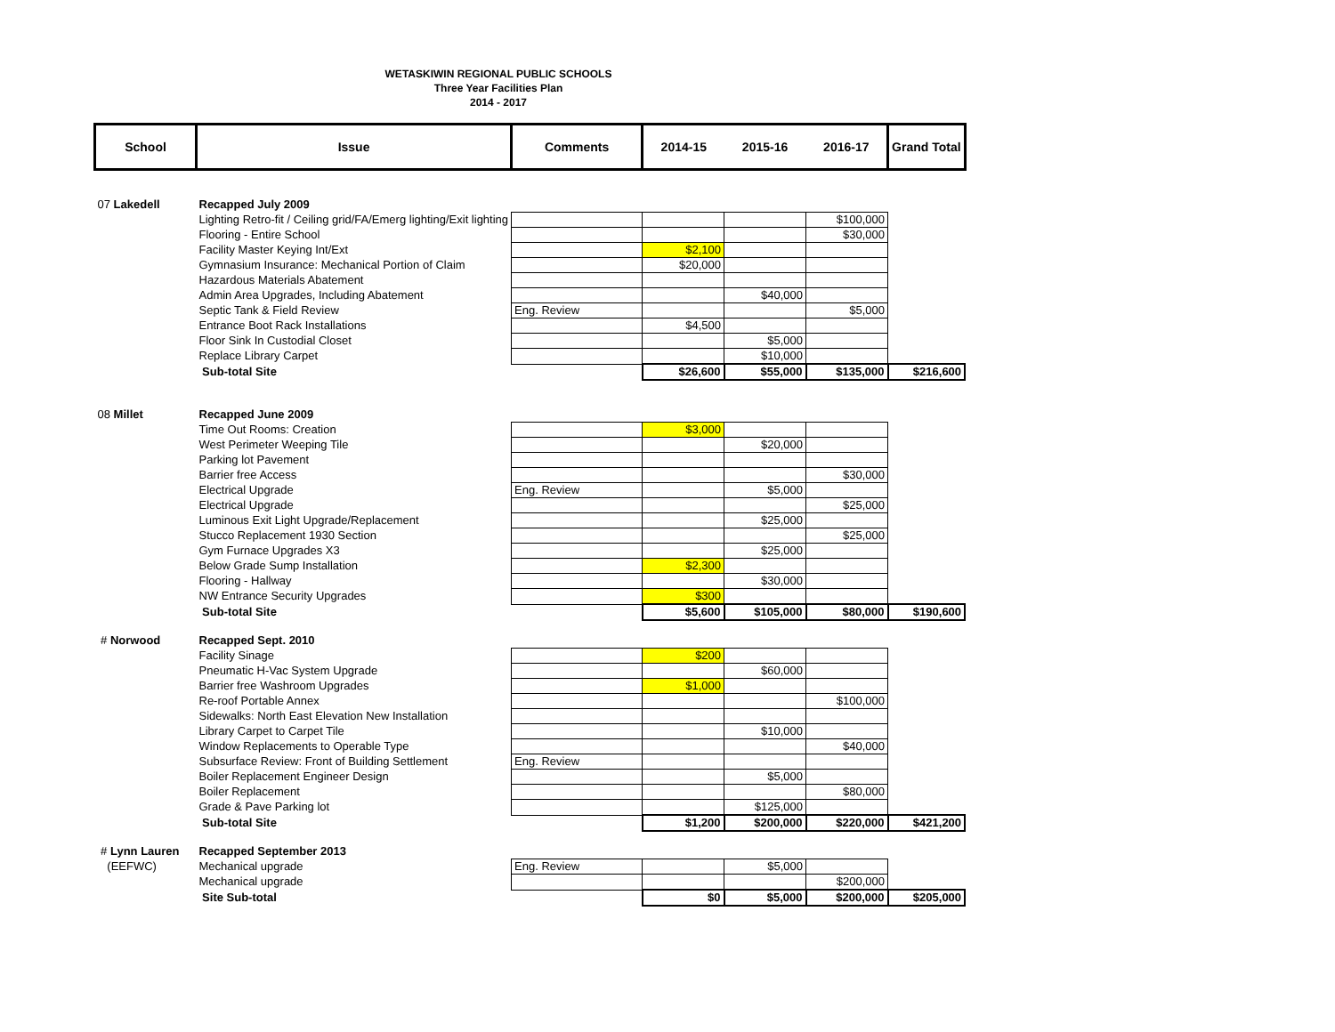WETASKIWIN REGIONAL PUBLIC SCHOOLS
Three Year Facilities Plan
2014 - 2017
| School | Issue | Comments | 2014-15 | 2015-16 | 2016-17 | Grand Total |
| --- | --- | --- | --- | --- | --- | --- |
| 07 Lakedell | Recapped July 2009 | | | | | |
| | Lighting Retro-fit / Ceiling grid/FA/Emerg lighting/Exit lighting | | | | $100,000 | |
| | Flooring - Entire School | | | | $30,000 | |
| | Facility Master Keying Int/Ext | | $2,100 | | | |
| | Gymnasium Insurance: Mechanical Portion of Claim | | $20,000 | | | |
| | Hazardous Materials Abatement | | | | | |
| | Admin Area Upgrades, Including Abatement | | | $40,000 | | |
| | Septic Tank & Field Review | Eng. Review | | | $5,000 | |
| | Entrance Boot Rack Installations | | $4,500 | | | |
| | Floor Sink In Custodial Closet | | | $5,000 | | |
| | Replace Library Carpet | | | $10,000 | | |
| | Sub-total Site | | $26,600 | $55,000 | $135,000 | $216,600 |
| 08 Millet | Recapped June 2009 | | | | | |
| | Time Out Rooms: Creation | | $3,000 | | | |
| | West Perimeter Weeping Tile | | | $20,000 | | |
| | Parking lot Pavement | | | | | |
| | Barrier free Access | | | | $30,000 | |
| | Electrical Upgrade | Eng. Review | | $5,000 | | |
| | Electrical Upgrade | | | | $25,000 | |
| | Luminous Exit Light Upgrade/Replacement | | | $25,000 | | |
| | Stucco Replacement 1930 Section | | | | $25,000 | |
| | Gym Furnace Upgrades X3 | | | $25,000 | | |
| | Below Grade Sump Installation | | $2,300 | | | |
| | Flooring - Hallway | | | $30,000 | | |
| | NW Entrance Security Upgrades | | $300 | | | |
| | Sub-total Site | | $5,600 | $105,000 | $80,000 | $190,600 |
| # Norwood | Recapped Sept. 2010 | | | | | |
| | Facility Sinage | | $200 | | | |
| | Pneumatic H-Vac System Upgrade | | | $60,000 | | |
| | Barrier free Washroom Upgrades | | $1,000 | | | |
| | Re-roof Portable Annex | | | | $100,000 | |
| | Sidewalks: North East Elevation New Installation | | | | | |
| | Library Carpet to Carpet Tile | | | $10,000 | | |
| | Window Replacements to Operable Type | | | | $40,000 | |
| | Subsurface Review: Front of Building Settlement | Eng. Review | | | | |
| | Boiler Replacement Engineer Design | | | $5,000 | | |
| | Boiler Replacement | | | | $80,000 | |
| | Grade & Pave Parking lot | | | $125,000 | | |
| | Sub-total Site | | $1,200 | $200,000 | $220,000 | $421,200 |
| # Lynn Lauren | Recapped September 2013 | | | | | |
| (EEFWC) | Mechanical upgrade | Eng. Review | | $5,000 | | |
| | Mechanical upgrade | | | | $200,000 | |
| | Site Sub-total | | $0 | $5,000 | $200,000 | $205,000 |